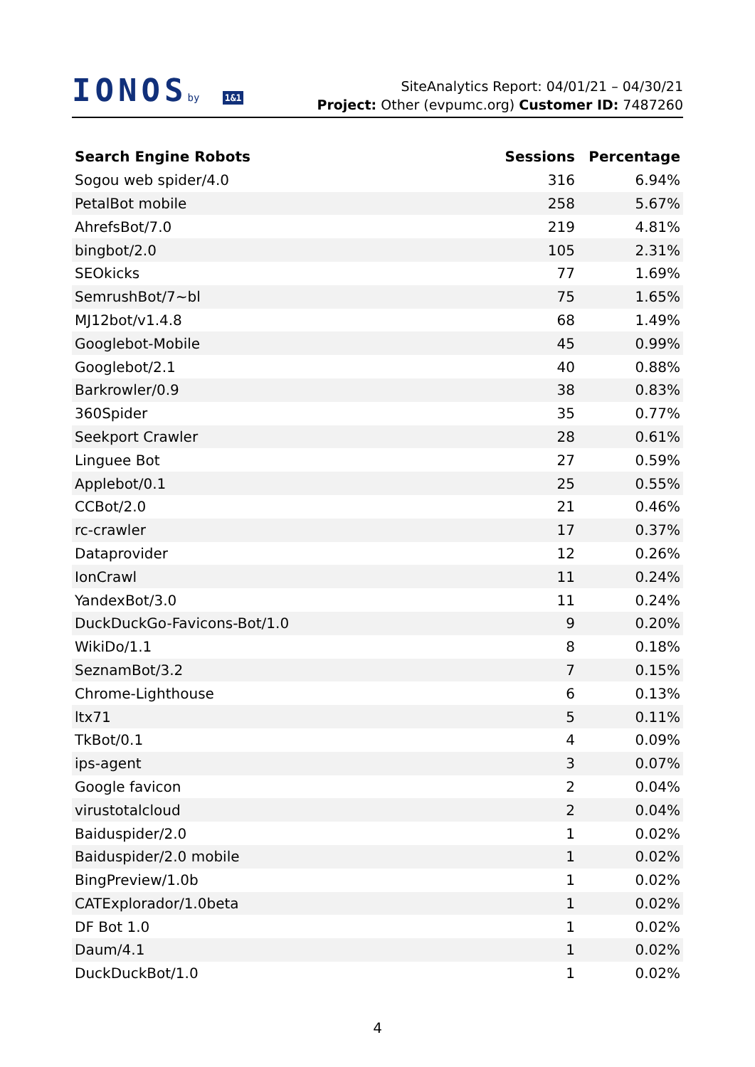IONOSby 1&1
SiteAnalytics Report: 04/01/21 – 04/30/21
Project: Other (evpumc.org) Customer ID: 7487260
| Search Engine Robots | Sessions | Percentage |
| --- | --- | --- |
| Sogou web spider/4.0 | 316 | 6.94% |
| PetalBot mobile | 258 | 5.67% |
| AhrefsBot/7.0 | 219 | 4.81% |
| bingbot/2.0 | 105 | 2.31% |
| SEOkicks | 77 | 1.69% |
| SemrushBot/7~bl | 75 | 1.65% |
| MJ12bot/v1.4.8 | 68 | 1.49% |
| Googlebot-Mobile | 45 | 0.99% |
| Googlebot/2.1 | 40 | 0.88% |
| Barkrowler/0.9 | 38 | 0.83% |
| 360Spider | 35 | 0.77% |
| Seekport Crawler | 28 | 0.61% |
| Linguee Bot | 27 | 0.59% |
| Applebot/0.1 | 25 | 0.55% |
| CCBot/2.0 | 21 | 0.46% |
| rc-crawler | 17 | 0.37% |
| Dataprovider | 12 | 0.26% |
| IonCrawl | 11 | 0.24% |
| YandexBot/3.0 | 11 | 0.24% |
| DuckDuckGo-Favicons-Bot/1.0 | 9 | 0.20% |
| WikiDo/1.1 | 8 | 0.18% |
| SeznamBot/3.2 | 7 | 0.15% |
| Chrome-Lighthouse | 6 | 0.13% |
| ltx71 | 5 | 0.11% |
| TkBot/0.1 | 4 | 0.09% |
| ips-agent | 3 | 0.07% |
| Google favicon | 2 | 0.04% |
| virustotalcloud | 2 | 0.04% |
| Baiduspider/2.0 | 1 | 0.02% |
| Baiduspider/2.0 mobile | 1 | 0.02% |
| BingPreview/1.0b | 1 | 0.02% |
| CATExplorador/1.0beta | 1 | 0.02% |
| DF Bot 1.0 | 1 | 0.02% |
| Daum/4.1 | 1 | 0.02% |
| DuckDuckBot/1.0 | 1 | 0.02% |
4